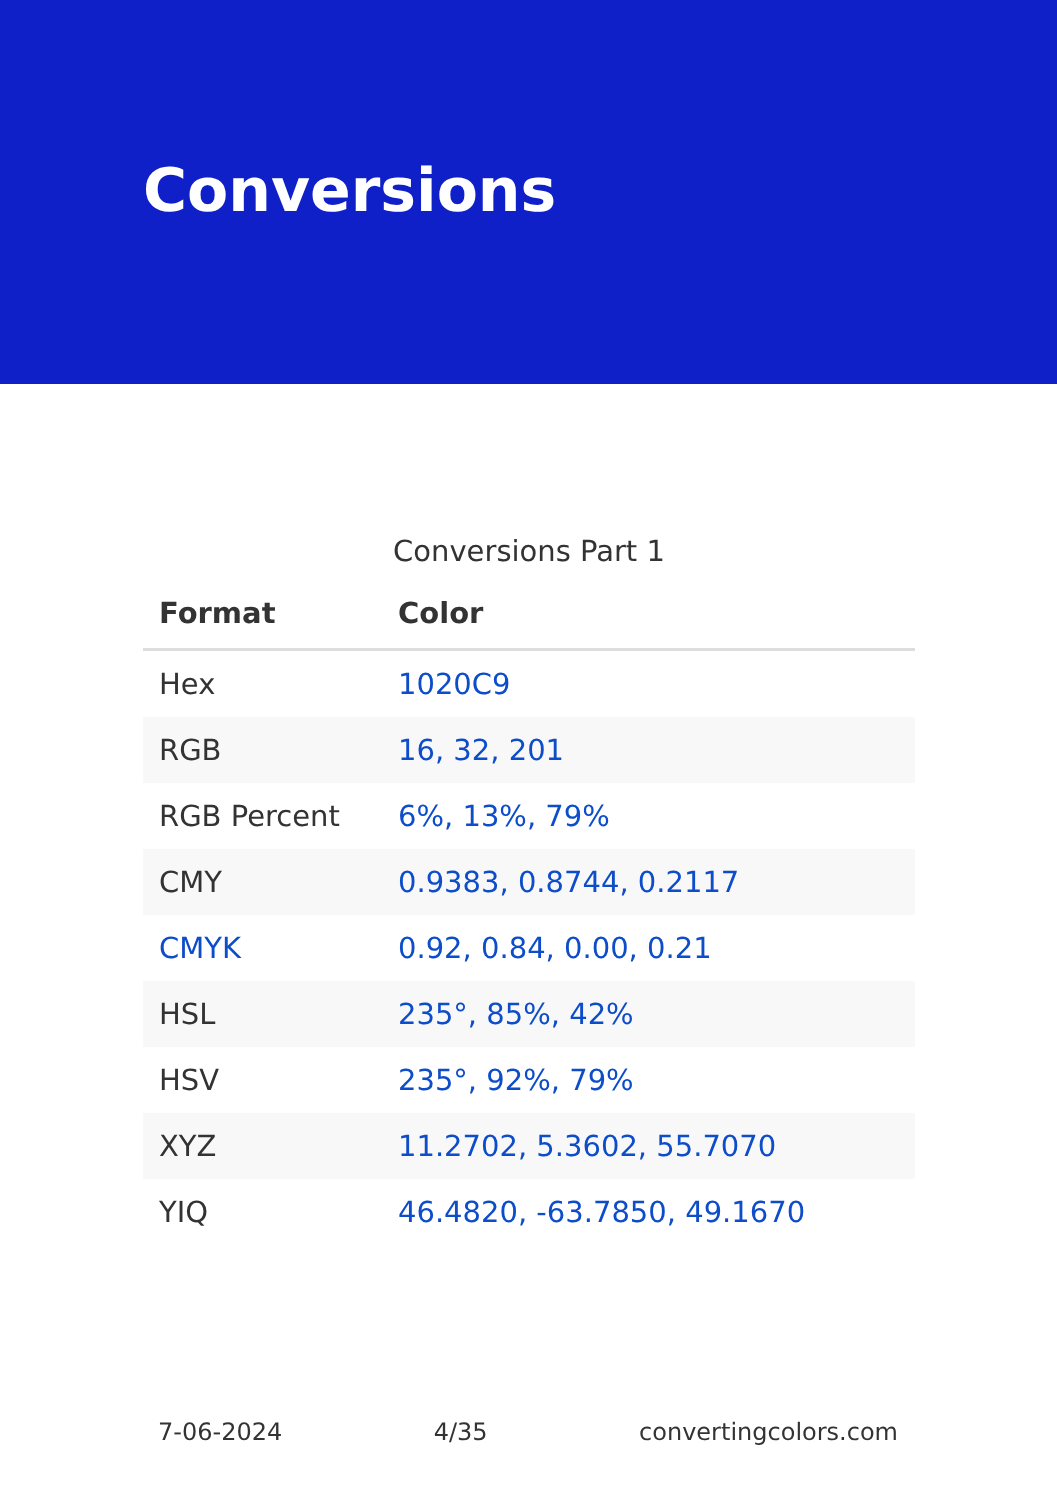Conversions
Conversions Part 1
| Format | Color |
| --- | --- |
| Hex | 1020C9 |
| RGB | 16, 32, 201 |
| RGB Percent | 6%, 13%, 79% |
| CMY | 0.9383, 0.8744, 0.2117 |
| CMYK | 0.92, 0.84, 0.00, 0.21 |
| HSL | 235°, 85%, 42% |
| HSV | 235°, 92%, 79% |
| XYZ | 11.2702, 5.3602, 55.7070 |
| YIQ | 46.4820, -63.7850, 49.1670 |
7-06-2024 4/35 convertingcolors.com